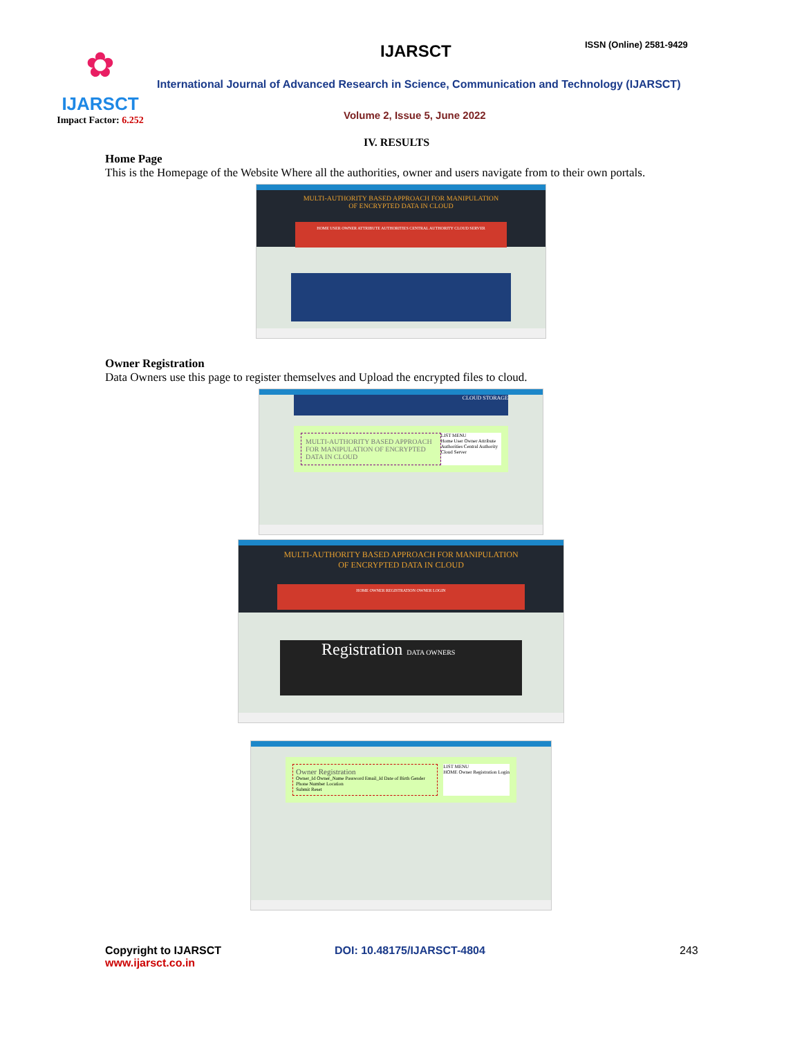✿
IJARSCT
Impact Factor: 6.252
IJARSCT ISSN (Online) 2581-9429
International Journal of Advanced Research in Science, Communication and Technology (IJARSCT)
Volume 2, Issue 5, June 2022
IV. RESULTS
Home Page
This is the Homepage of the Website Where all the authorities, owner and users navigate from to their own portals.
MULTI-AUTHORITY BASED APPROACH FOR MANIPULATION
OF ENCRYPTED DATA IN CLOUD
HOME USER OWNER ATTRIBUTE AUTHORITIES CENTRAL AUTHORITY CLOUD SERVER
Owner Registration
Data Owners use this page to register themselves and Upload the encrypted files to cloud.
CLOUD STORAGE
MULTI-AUTHORITY BASED APPROACH FOR MANIPULATION OF ENCRYPTED DATA IN CLOUD
LIST MENU
Home User Owner Attribute Authorities Central Authority Cloud Server
MULTI-AUTHORITY BASED APPROACH FOR MANIPULATION
OF ENCRYPTED DATA IN CLOUD
HOME OWNER REGISTRATION OWNER LOGIN
Registration DATA OWNERS
Owner Registration
Owner_Id Owner_Name Password Email_Id Date of Birth Gender Phone Number Location
Submit Reset
LIST MENU
HOME Owner Registration Login
Copyright to IJARSCT
www.ijarsct.co.in
DOI: 10.48175/IJARSCT-4804 243